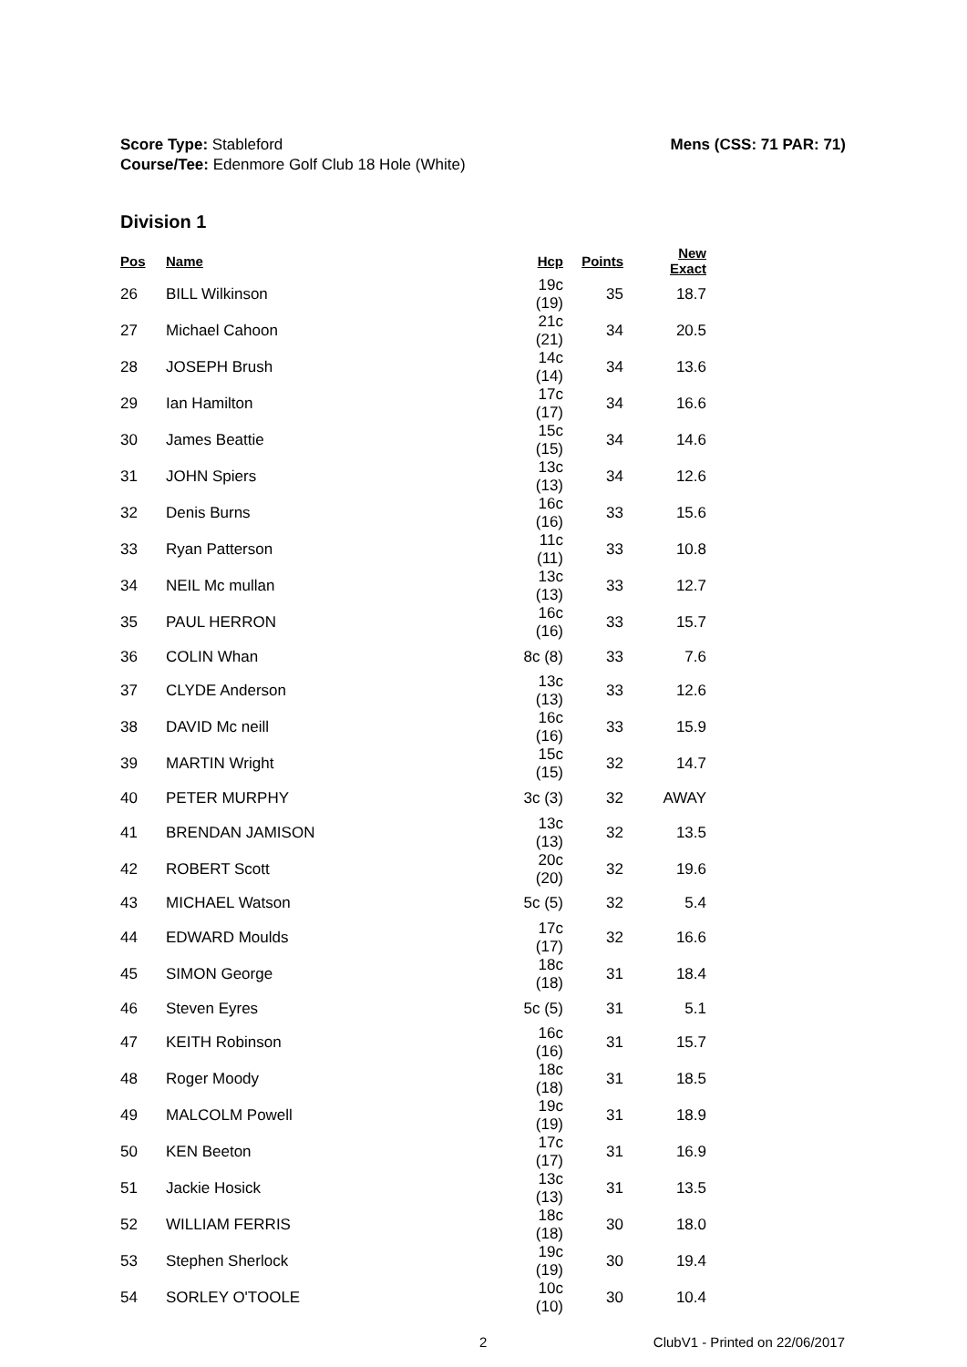Score Type: Stableford
Course/Tee: Edenmore Golf Club 18 Hole (White)
Mens (CSS: 71 PAR: 71)
Division 1
| Pos | Name | Hcp | Points | New Exact |
| --- | --- | --- | --- | --- |
| 26 | BILL Wilkinson | 19c (19) | 35 | 18.7 |
| 27 | Michael Cahoon | 21c (21) | 34 | 20.5 |
| 28 | JOSEPH Brush | 14c (14) | 34 | 13.6 |
| 29 | Ian Hamilton | 17c (17) | 34 | 16.6 |
| 30 | James Beattie | 15c (15) | 34 | 14.6 |
| 31 | JOHN Spiers | 13c (13) | 34 | 12.6 |
| 32 | Denis Burns | 16c (16) | 33 | 15.6 |
| 33 | Ryan Patterson | 11c (11) | 33 | 10.8 |
| 34 | NEIL Mc mullan | 13c (13) | 33 | 12.7 |
| 35 | PAUL HERRON | 16c (16) | 33 | 15.7 |
| 36 | COLIN Whan | 8c (8) | 33 | 7.6 |
| 37 | CLYDE Anderson | 13c (13) | 33 | 12.6 |
| 38 | DAVID Mc neill | 16c (16) | 33 | 15.9 |
| 39 | MARTIN Wright | 15c (15) | 32 | 14.7 |
| 40 | PETER MURPHY | 3c (3) | 32 | AWAY |
| 41 | BRENDAN JAMISON | 13c (13) | 32 | 13.5 |
| 42 | ROBERT Scott | 20c (20) | 32 | 19.6 |
| 43 | MICHAEL Watson | 5c (5) | 32 | 5.4 |
| 44 | EDWARD Moulds | 17c (17) | 32 | 16.6 |
| 45 | SIMON George | 18c (18) | 31 | 18.4 |
| 46 | Steven Eyres | 5c (5) | 31 | 5.1 |
| 47 | KEITH Robinson | 16c (16) | 31 | 15.7 |
| 48 | Roger Moody | 18c (18) | 31 | 18.5 |
| 49 | MALCOLM Powell | 19c (19) | 31 | 18.9 |
| 50 | KEN Beeton | 17c (17) | 31 | 16.9 |
| 51 | Jackie Hosick | 13c (13) | 31 | 13.5 |
| 52 | WILLIAM FERRIS | 18c (18) | 30 | 18.0 |
| 53 | Stephen Sherlock | 19c (19) | 30 | 19.4 |
| 54 | SORLEY O'TOOLE | 10c (10) | 30 | 10.4 |
2 ClubV1 - Printed on 22/06/2017